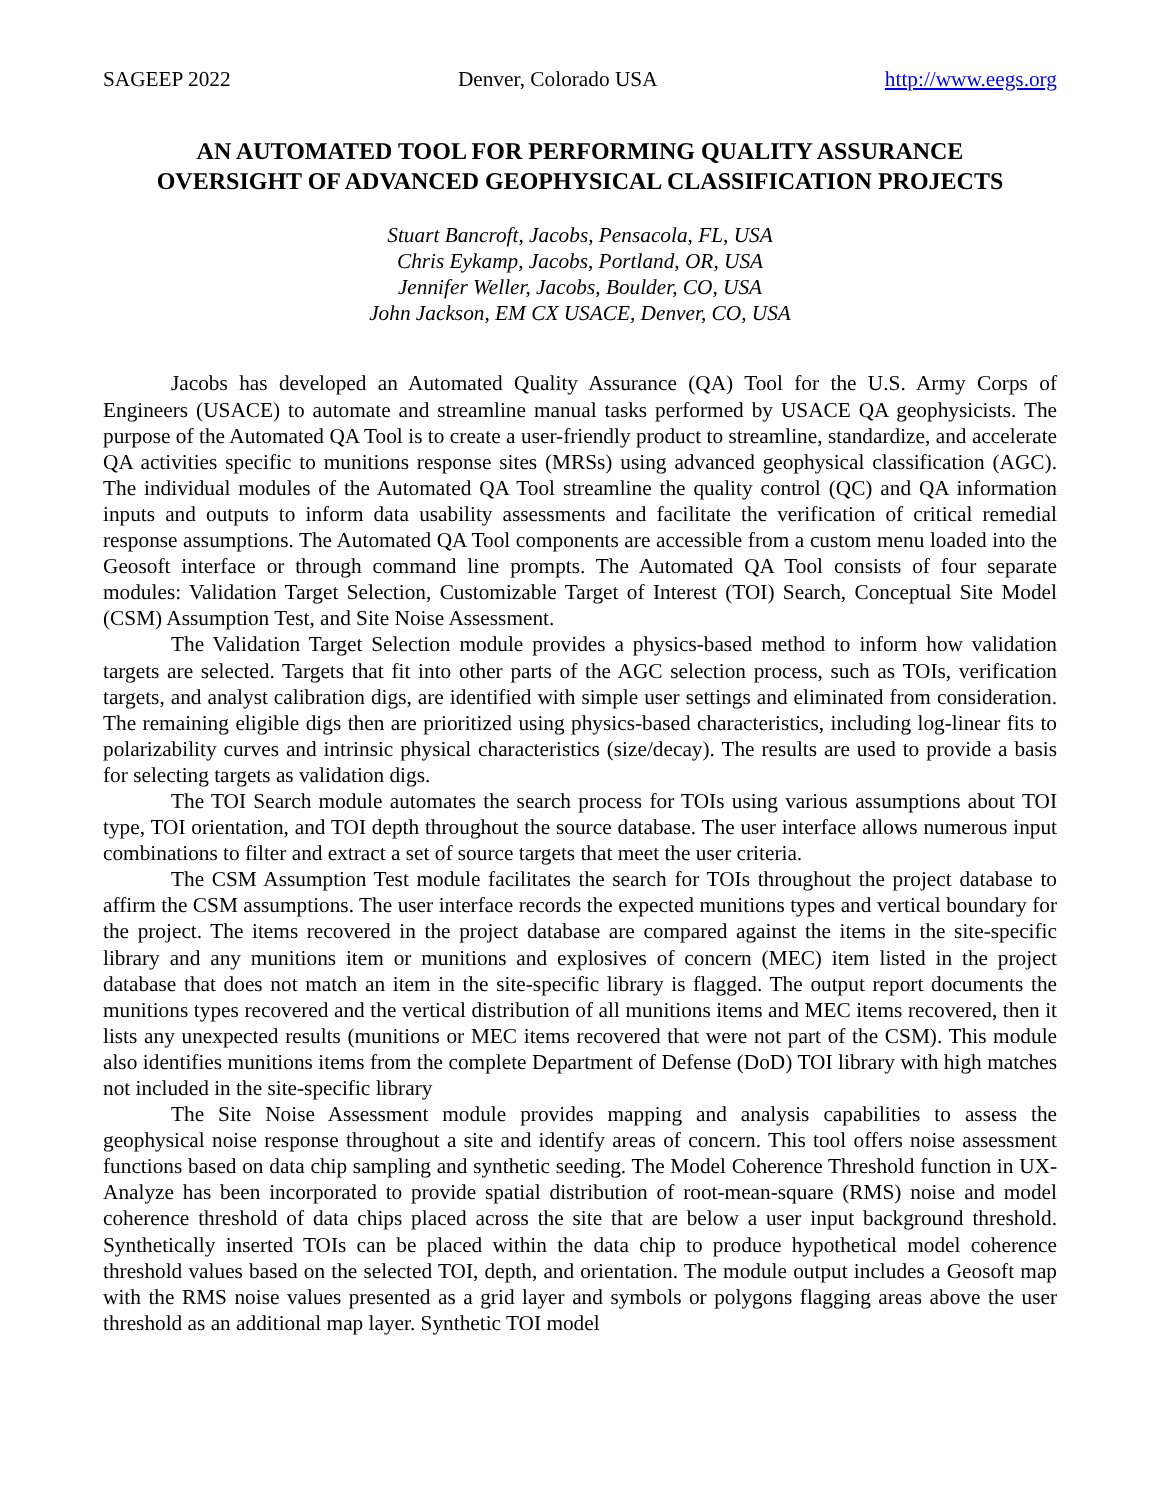SAGEEP 2022 Denver, Colorado USA http://www.eegs.org
AN AUTOMATED TOOL FOR PERFORMING QUALITY ASSURANCE
OVERSIGHT OF ADVANCED GEOPHYSICAL CLASSIFICATION PROJECTS
Stuart Bancroft, Jacobs, Pensacola, FL, USA
Chris Eykamp, Jacobs, Portland, OR, USA
Jennifer Weller, Jacobs, Boulder, CO, USA
John Jackson, EM CX USACE, Denver, CO, USA
Jacobs has developed an Automated Quality Assurance (QA) Tool for the U.S. Army Corps of Engineers (USACE) to automate and streamline manual tasks performed by USACE QA geophysicists. The purpose of the Automated QA Tool is to create a user-friendly product to streamline, standardize, and accelerate QA activities specific to munitions response sites (MRSs) using advanced geophysical classification (AGC). The individual modules of the Automated QA Tool streamline the quality control (QC) and QA information inputs and outputs to inform data usability assessments and facilitate the verification of critical remedial response assumptions. The Automated QA Tool components are accessible from a custom menu loaded into the Geosoft interface or through command line prompts. The Automated QA Tool consists of four separate modules: Validation Target Selection, Customizable Target of Interest (TOI) Search, Conceptual Site Model (CSM) Assumption Test, and Site Noise Assessment.
The Validation Target Selection module provides a physics-based method to inform how validation targets are selected. Targets that fit into other parts of the AGC selection process, such as TOIs, verification targets, and analyst calibration digs, are identified with simple user settings and eliminated from consideration. The remaining eligible digs then are prioritized using physics-based characteristics, including log-linear fits to polarizability curves and intrinsic physical characteristics (size/decay). The results are used to provide a basis for selecting targets as validation digs.
The TOI Search module automates the search process for TOIs using various assumptions about TOI type, TOI orientation, and TOI depth throughout the source database. The user interface allows numerous input combinations to filter and extract a set of source targets that meet the user criteria.
The CSM Assumption Test module facilitates the search for TOIs throughout the project database to affirm the CSM assumptions. The user interface records the expected munitions types and vertical boundary for the project. The items recovered in the project database are compared against the items in the site-specific library and any munitions item or munitions and explosives of concern (MEC) item listed in the project database that does not match an item in the site-specific library is flagged. The output report documents the munitions types recovered and the vertical distribution of all munitions items and MEC items recovered, then it lists any unexpected results (munitions or MEC items recovered that were not part of the CSM). This module also identifies munitions items from the complete Department of Defense (DoD) TOI library with high matches not included in the site-specific library
The Site Noise Assessment module provides mapping and analysis capabilities to assess the geophysical noise response throughout a site and identify areas of concern. This tool offers noise assessment functions based on data chip sampling and synthetic seeding. The Model Coherence Threshold function in UX-Analyze has been incorporated to provide spatial distribution of root-mean-square (RMS) noise and model coherence threshold of data chips placed across the site that are below a user input background threshold. Synthetically inserted TOIs can be placed within the data chip to produce hypothetical model coherence threshold values based on the selected TOI, depth, and orientation. The module output includes a Geosoft map with the RMS noise values presented as a grid layer and symbols or polygons flagging areas above the user threshold as an additional map layer. Synthetic TOI model